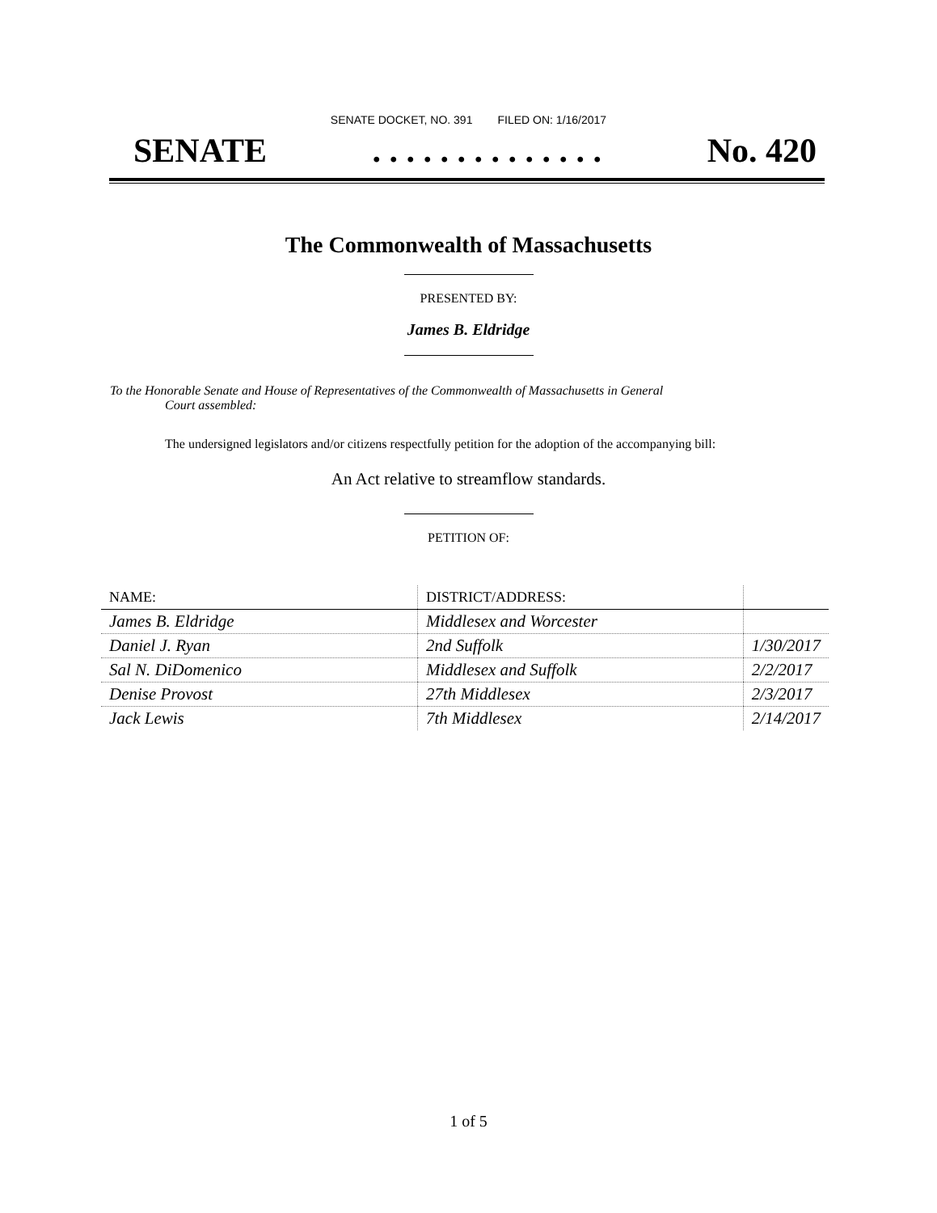SENATE DOCKET, NO. 391 FILED ON: 1/16/2017
SENATE. . . . . . . . . . . . . . No. 420
The Commonwealth of Massachusetts
PRESENTED BY:
James B. Eldridge
To the Honorable Senate and House of Representatives of the Commonwealth of Massachusetts in General
Court assembled:
The undersigned legislators and/or citizens respectfully petition for the adoption of the accompanying bill:
An Act relative to streamflow standards.
PETITION OF:
| NAME: | DISTRICT/ADDRESS: | |
| --- | --- | --- |
| James B. Eldridge | Middlesex and Worcester | |
| Daniel J. Ryan | 2nd Suffolk | 1/30/2017 |
| Sal N. DiDomenico | Middlesex and Suffolk | 2/2/2017 |
| Denise Provost | 27th Middlesex | 2/3/2017 |
| Jack Lewis | 7th Middlesex | 2/14/2017 |
1 of 5